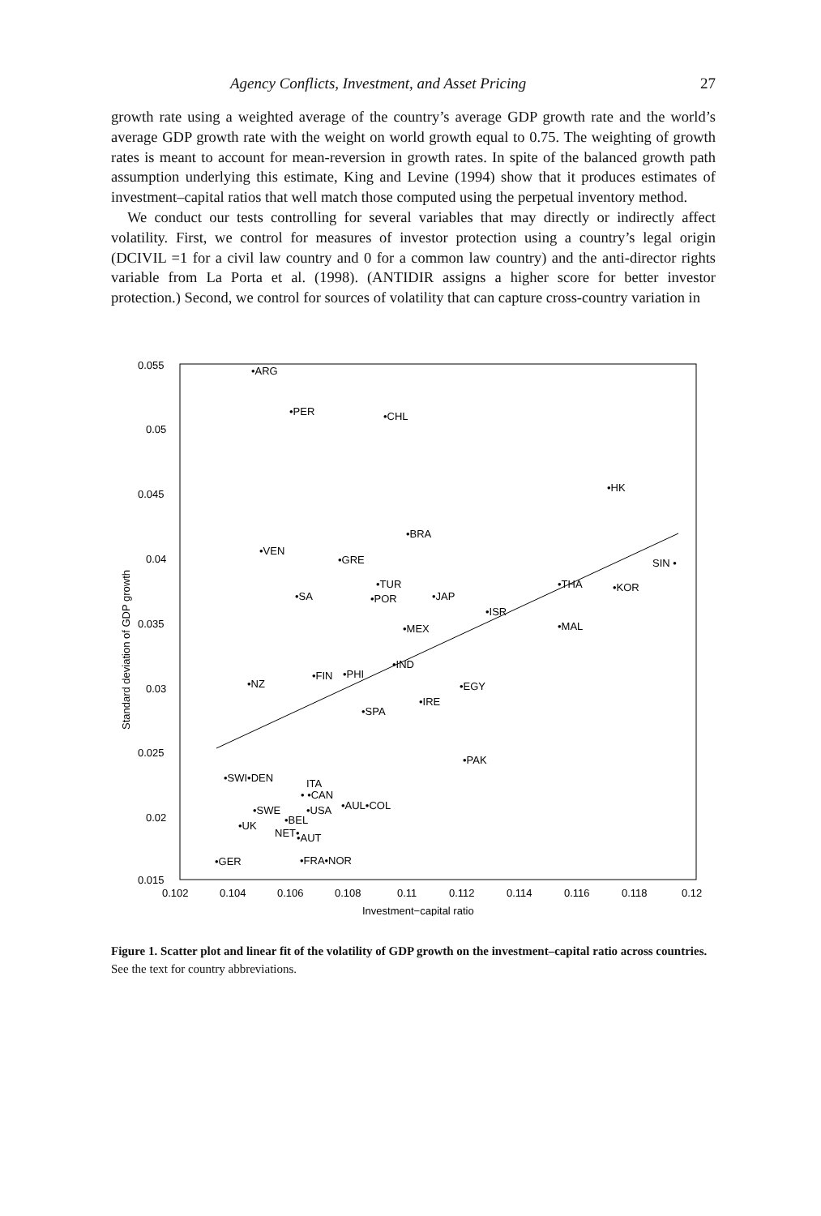Agency Conflicts, Investment, and Asset Pricing 27
growth rate using a weighted average of the country’s average GDP growth rate and the world’s average GDP growth rate with the weight on world growth equal to 0.75. The weighting of growth rates is meant to account for mean-reversion in growth rates. In spite of the balanced growth path assumption underlying this estimate, King and Levine (1994) show that it produces estimates of investment–capital ratios that well match those computed using the perpetual inventory method.
We conduct our tests controlling for several variables that may directly or indirectly affect volatility. First, we control for measures of investor protection using a country’s legal origin (DCIVIL =1 for a civil law country and 0 for a common law country) and the anti-director rights variable from La Porta et al. (1998). (ANTIDIR assigns a higher score for better investor protection.) Second, we control for sources of volatility that can capture cross-country variation in
0.055
0.05
0.045
0.04
0.035
0.03
0.025
0.02
0.015
0.102
0.104
0.106
0.108
0.11
0.112
0.114
0.116
0.118
0.12
Investment−capital ratio
Standard deviation of GDP growth
•ARG
•PER
•CHL
•HK
•BRA
•VEN
•GRE
SIN •
•TUR
•THA
•KOR
•SA
•POR
•JAP
•ISR
•MEX
•MAL
•IND
•FIN
•PHI
•NZ
•EGY
•IRE
•SPA
•PAK
•SWI•DEN
ITA
• •CAN
•AUL•COL
•SWE
•USA
•BEL
•UK
NET•
•AUT
•GER
•FRA•NOR
Figure 1. Scatter plot and linear fit of the volatility of GDP growth on the investment–capital ratio across countries. See the text for country abbreviations.